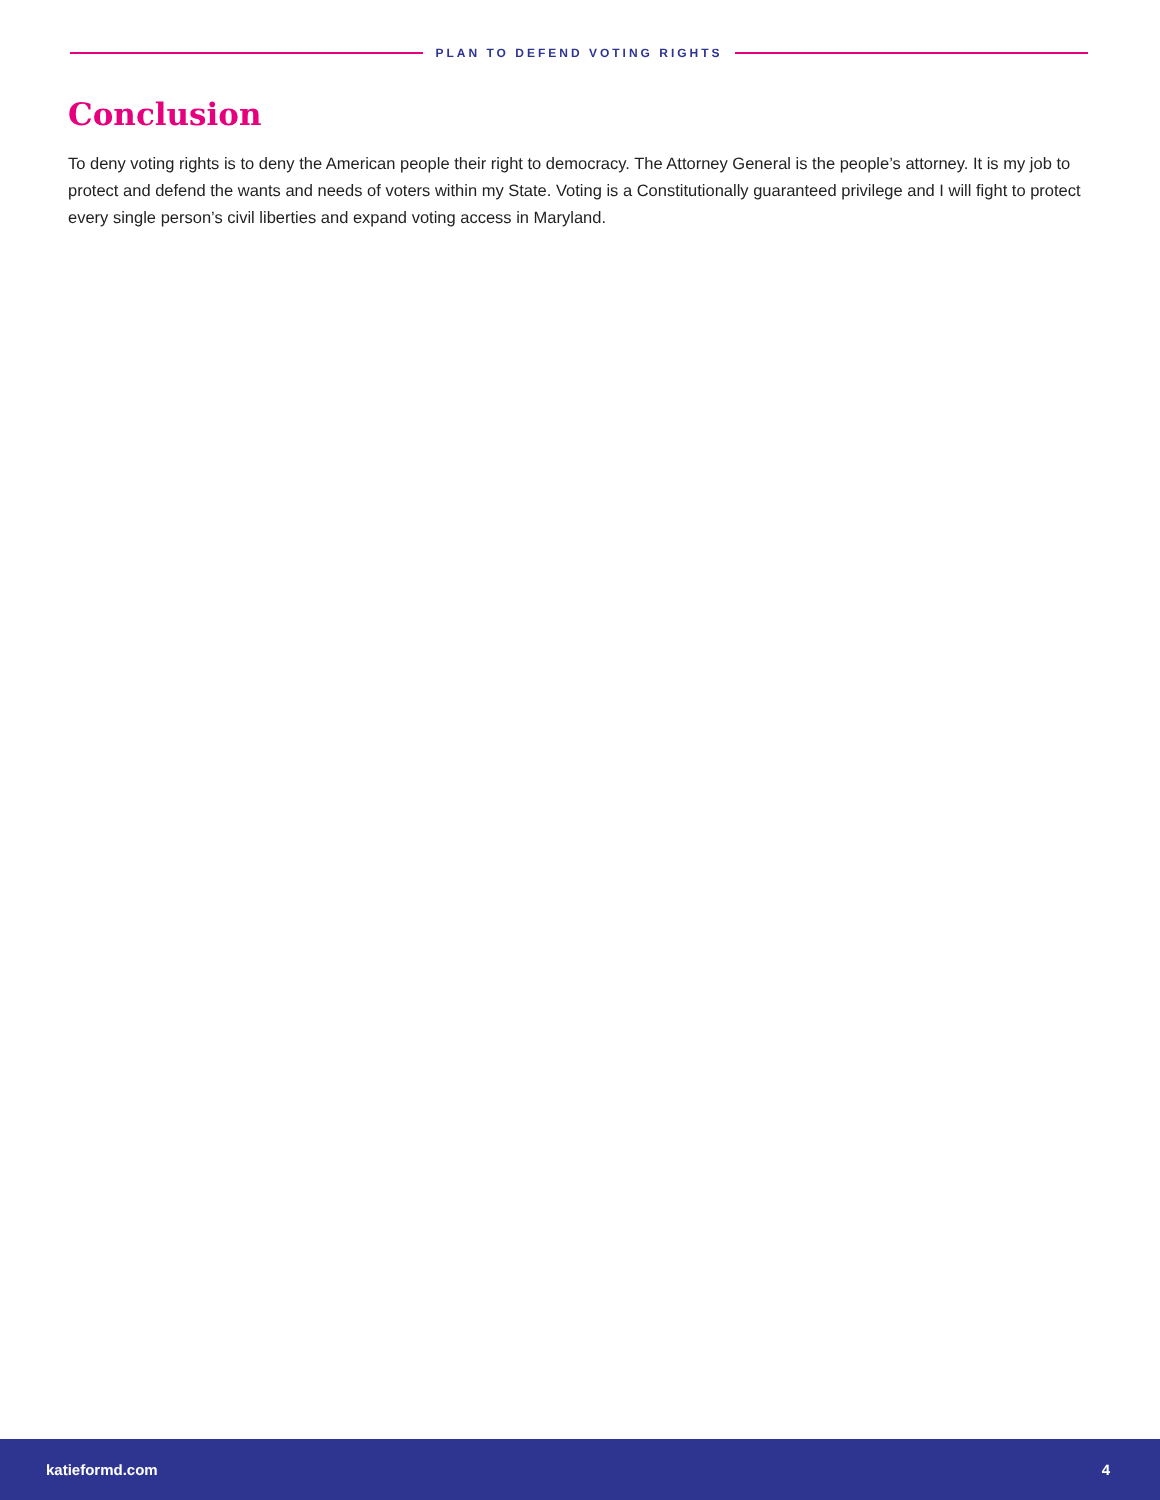PLAN TO DEFEND VOTING RIGHTS
Conclusion
To deny voting rights is to deny the American people their right to democracy. The Attorney General is the people’s attorney. It is my job to protect and defend the wants and needs of voters within my State. Voting is a Constitutionally guaranteed privilege and I will fight to protect every single person’s civil liberties and expand voting access in Maryland.
katieformd.com 4